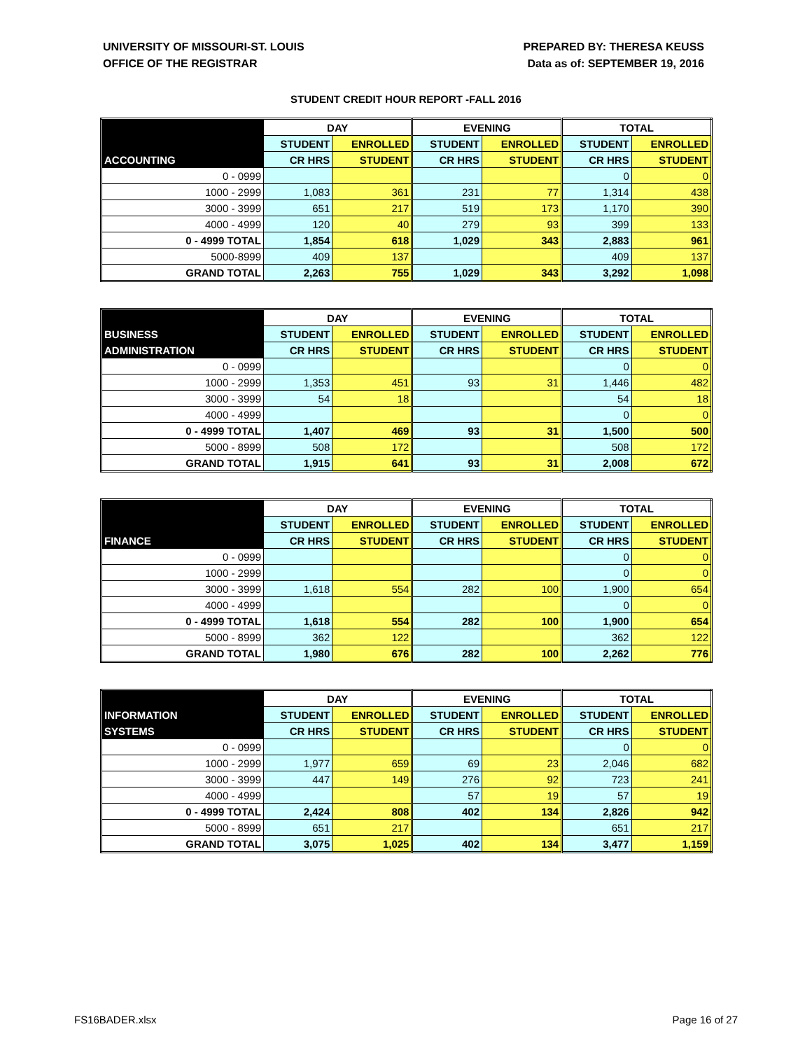UNIVERSITY OF MISSOURI-ST. LOUIS
OFFICE OF THE REGISTRAR
PREPARED BY: THERESA KEUSS
Data as of: SEPTEMBER 19, 2016
STUDENT CREDIT HOUR REPORT -FALL 2016
| | DAY | | EVENING | | TOTAL | |
| --- | --- | --- | --- | --- | --- | --- |
| | STUDENT | ENROLLED | STUDENT | ENROLLED | STUDENT | ENROLLED |
| ACCOUNTING | CR HRS | STUDENT | CR HRS | STUDENT | CR HRS | STUDENT |
| 0 - 0999 | | | | | 0 | 0 |
| 1000 - 2999 | 1,083 | 361 | 231 | 77 | 1,314 | 438 |
| 3000 - 3999 | 651 | 217 | 519 | 173 | 1,170 | 390 |
| 4000 - 4999 | 120 | 40 | 279 | 93 | 399 | 133 |
| 0 - 4999 TOTAL | 1,854 | 618 | 1,029 | 343 | 2,883 | 961 |
| 5000-8999 | 409 | 137 | | | 409 | 137 |
| GRAND TOTAL | 2,263 | 755 | 1,029 | 343 | 3,292 | 1,098 |
| | DAY | | EVENING | | TOTAL | |
| --- | --- | --- | --- | --- | --- | --- |
| BUSINESS | STUDENT | ENROLLED | STUDENT | ENROLLED | STUDENT | ENROLLED |
| ADMINISTRATION | CR HRS | STUDENT | CR HRS | STUDENT | CR HRS | STUDENT |
| 0 - 0999 | | | | | 0 | 0 |
| 1000 - 2999 | 1,353 | 451 | 93 | 31 | 1,446 | 482 |
| 3000 - 3999 | 54 | 18 | | | 54 | 18 |
| 4000 - 4999 | | | | | 0 | 0 |
| 0 - 4999 TOTAL | 1,407 | 469 | 93 | 31 | 1,500 | 500 |
| 5000 - 8999 | 508 | 172 | | | 508 | 172 |
| GRAND TOTAL | 1,915 | 641 | 93 | 31 | 2,008 | 672 |
| | DAY | | EVENING | | TOTAL | |
| --- | --- | --- | --- | --- | --- | --- |
| | STUDENT | ENROLLED | STUDENT | ENROLLED | STUDENT | ENROLLED |
| FINANCE | CR HRS | STUDENT | CR HRS | STUDENT | CR HRS | STUDENT |
| 0 - 0999 | | | | | 0 | 0 |
| 1000 - 2999 | | | | | 0 | 0 |
| 3000 - 3999 | 1,618 | 554 | 282 | 100 | 1,900 | 654 |
| 4000 - 4999 | | | | | 0 | 0 |
| 0 - 4999 TOTAL | 1,618 | 554 | 282 | 100 | 1,900 | 654 |
| 5000 - 8999 | 362 | 122 | | | 362 | 122 |
| GRAND TOTAL | 1,980 | 676 | 282 | 100 | 2,262 | 776 |
| | DAY | | EVENING | | TOTAL | |
| --- | --- | --- | --- | --- | --- | --- |
| INFORMATION | STUDENT | ENROLLED | STUDENT | ENROLLED | STUDENT | ENROLLED |
| SYSTEMS | CR HRS | STUDENT | CR HRS | STUDENT | CR HRS | STUDENT |
| 0 - 0999 | | | | | 0 | 0 |
| 1000 - 2999 | 1,977 | 659 | 69 | 23 | 2,046 | 682 |
| 3000 - 3999 | 447 | 149 | 276 | 92 | 723 | 241 |
| 4000 - 4999 | | | 57 | 19 | 57 | 19 |
| 0 - 4999 TOTAL | 2,424 | 808 | 402 | 134 | 2,826 | 942 |
| 5000 - 8999 | 651 | 217 | | | 651 | 217 |
| GRAND TOTAL | 3,075 | 1,025 | 402 | 134 | 3,477 | 1,159 |
FS16BADER.xlsx Page 16 of 27